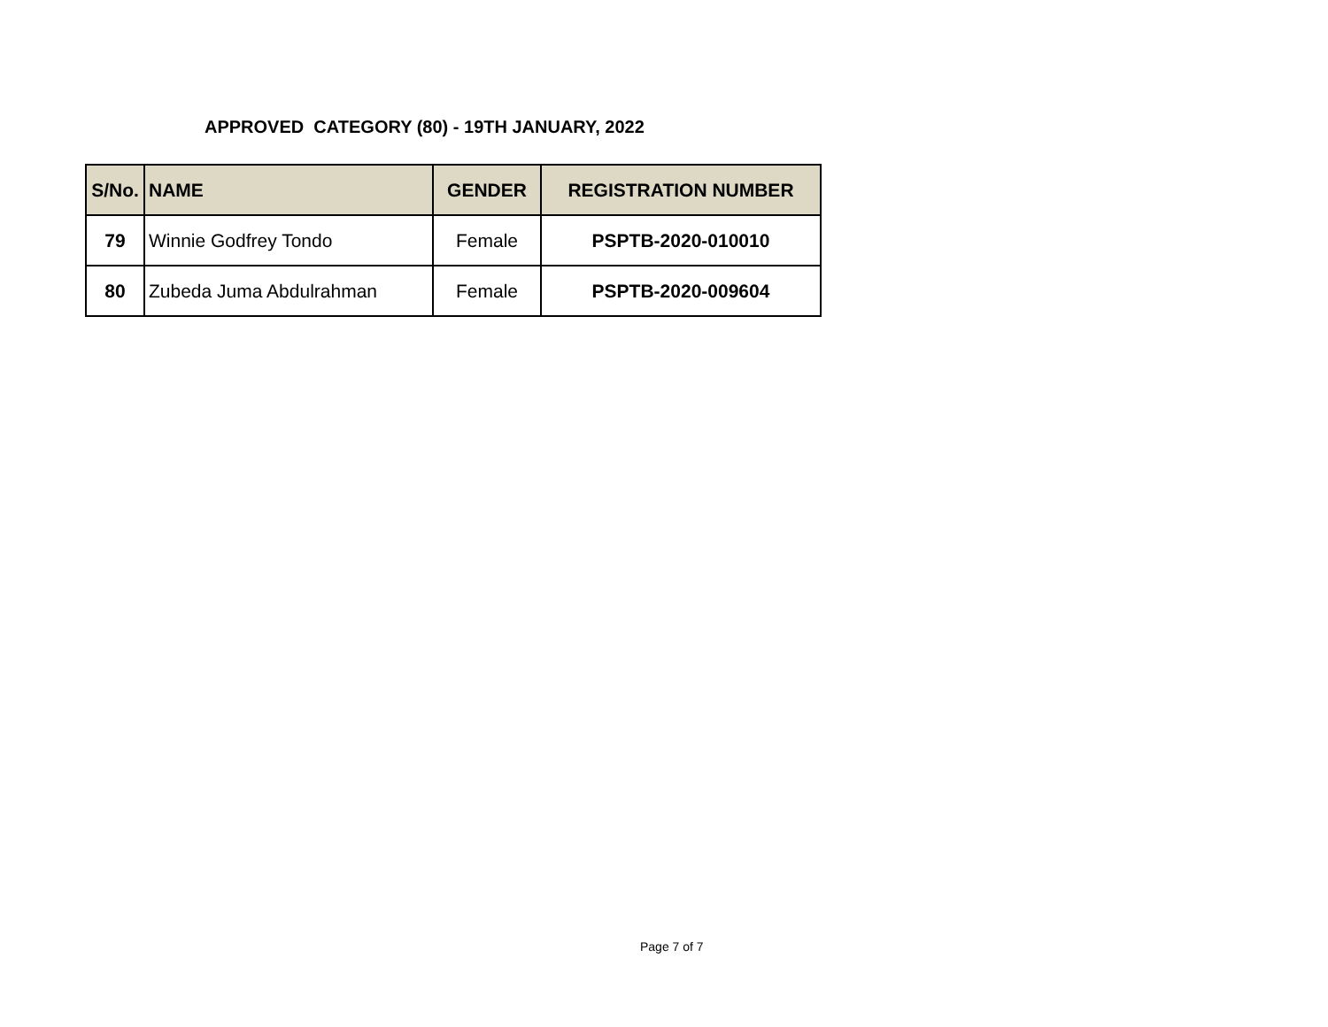APPROVED CATEGORY (80) - 19TH JANUARY, 2022
| S/No. | NAME | GENDER | REGISTRATION NUMBER |
| --- | --- | --- | --- |
| 79 | Winnie Godfrey Tondo | Female | PSPTB-2020-010010 |
| 80 | Zubeda Juma Abdulrahman | Female | PSPTB-2020-009604 |
Page 7 of 7